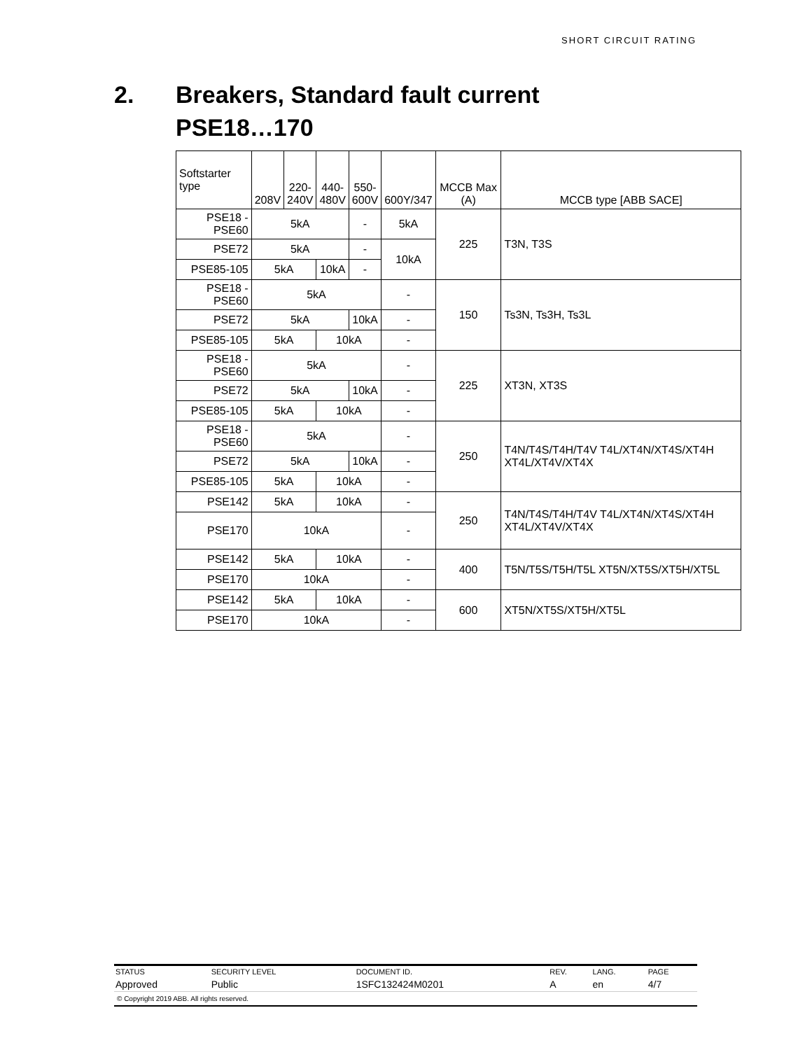SHORT CIRCUIT RATING
2. Breakers, Standard fault current
PSE18…170
| Softstarter type | 208V | 220- 240V | 440- 480V | 550- 600V | 600Y/347 | MCCB Max (A) | MCCB type [ABB SACE] |
| --- | --- | --- | --- | --- | --- | --- | --- |
| PSE18 - PSE60 | 5kA | | | - | 5kA | 225 | T3N, T3S |
| PSE72 | 5kA | | | - | 10kA | | |
| PSE85-105 | 5kA | | 10kA | - | | | |
| PSE18 - PSE60 | 5kA | | | | - | 150 | Ts3N, Ts3H, Ts3L |
| PSE72 | 5kA | | | 10kA | - | | |
| PSE85-105 | 5kA | | 10kA | | - | | |
| PSE18 - PSE60 | 5kA | | | | - | 225 | XT3N, XT3S |
| PSE72 | 5kA | | | 10kA | - | | |
| PSE85-105 | 5kA | | 10kA | | - | | |
| PSE18 - PSE60 | 5kA | | | | - | 250 | T4N/T4S/T4H/T4V T4L/XT4N/XT4S/XT4H XT4L/XT4V/XT4X |
| PSE72 | 5kA | | | 10kA | - | | |
| PSE85-105 | 5kA | | 10kA | | - | | |
| PSE142 | 5kA | | 10kA | | - | 250 | T4N/T4S/T4H/T4V T4L/XT4N/XT4S/XT4H XT4L/XT4V/XT4X |
| PSE170 | 10kA | | | | - | | |
| PSE142 | 5kA | | 10kA | | - | 400 | T5N/T5S/T5H/T5L XT5N/XT5S/XT5H/XT5L |
| PSE170 | 10kA | | | | - | | |
| PSE142 | 5kA | | 10kA | | - | 600 | XT5N/XT5S/XT5H/XT5L |
| PSE170 | 10kA | | | | - | | |
| STATUS | SECURITY LEVEL | DOCUMENT ID. | REV. | LANG. | PAGE |
| Approved | Public | 1SFC132424M0201 | A | en | 4/7 |
| © Copyright 2019 ABB. All rights reserved. | | | | | |